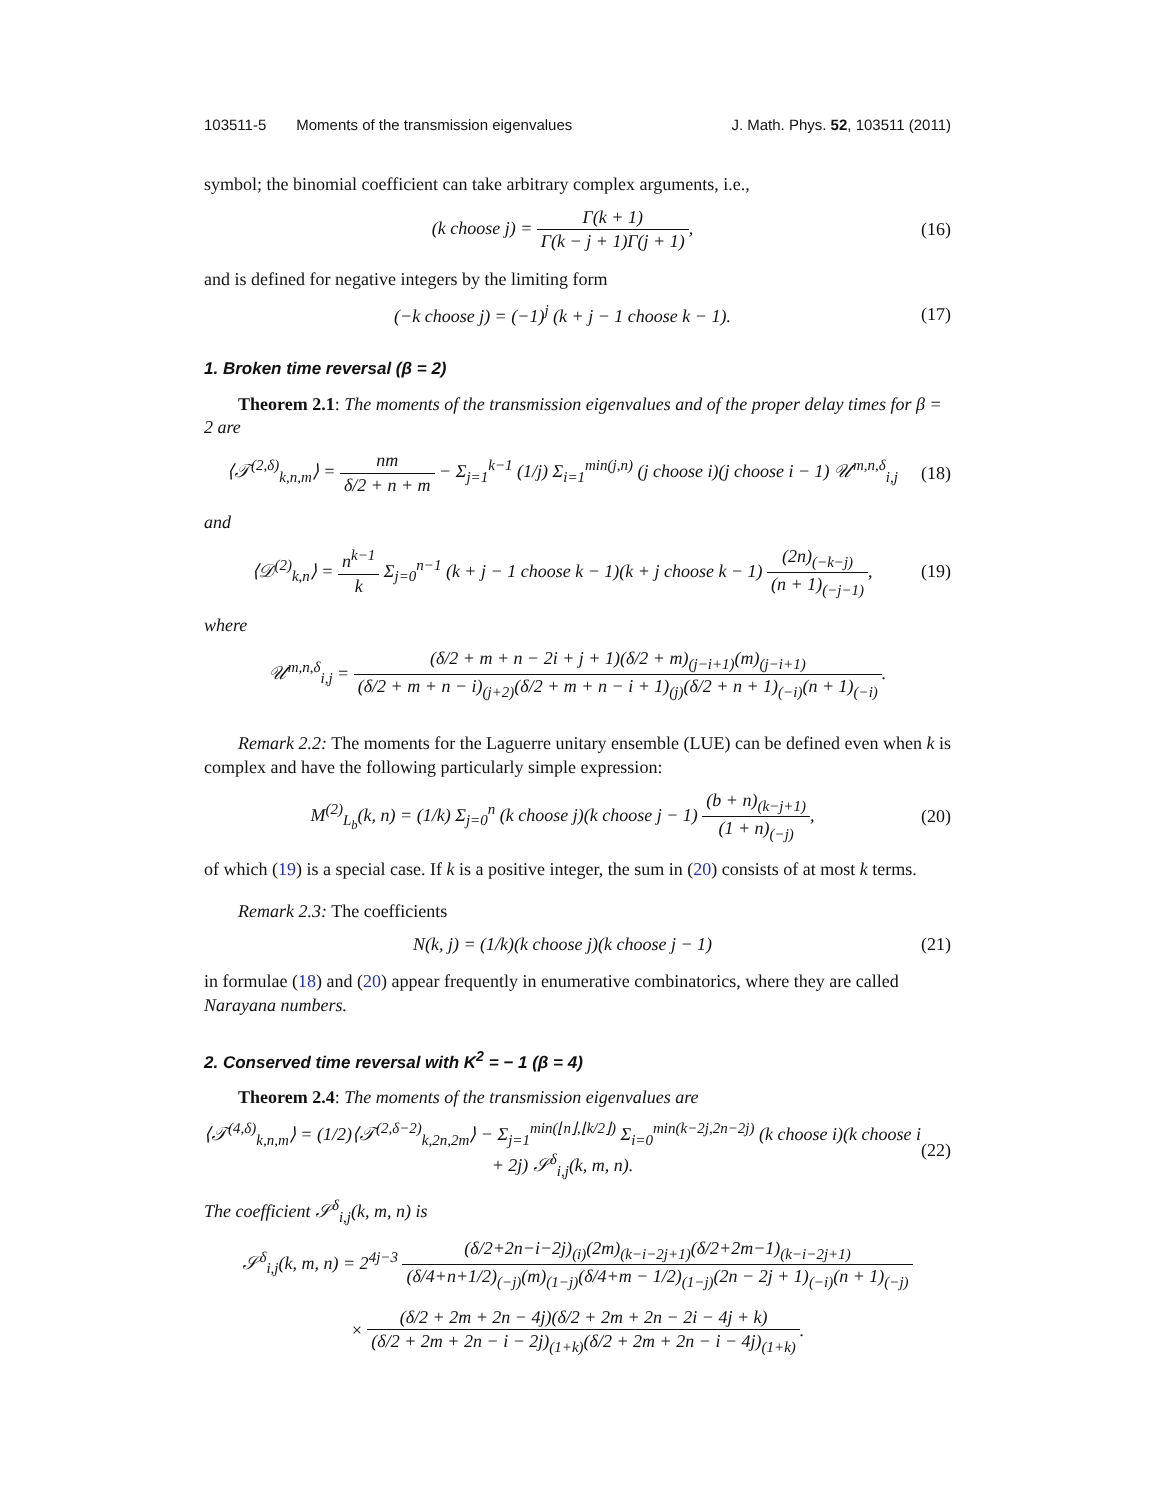103511-5 Moments of the transmission eigenvalues J. Math. Phys. 52, 103511 (2011)
symbol; the binomial coefficient can take arbitrary complex arguments, i.e.,
(k choose j) = Γ(k + 1) Γ(k − j + 1)Γ(j + 1),
(16)
and is defined for negative integers by the limiting form
(−k choose j) = (−1)<sup>j</sup> (k + j − 1 choose k − 1).
(17)
1. Broken time reversal (β = 2)
Theorem 2.1: The moments of the transmission eigenvalues and of the proper delay times for β = 2 are
⟨𝒯<sup>(2,δ)</sup><sub>k,n,m</sub>⟩ = nm δ/2 + n + m − Σ<sub>j=1</sub><sup>k−1</sup> (1/j) Σ<sub>i=1</sub><sup>min(j,n)</sup> (j choose i)(j choose i − 1) 𝒰<sup>m,n,δ</sup><sub>i,j</sub>
(18)
and
⟨𝒟<sup>(2)</sup><sub>k,n</sub>⟩ = n<sup>k−1</sup> k Σ<sub>j=0</sub><sup>n−1</sup> (k + j − 1 choose k − 1)(k + j choose k − 1) (2n)<sub>(−k−j)</sub> (n + 1)<sub>(−j−1)</sub>,
(19)
where
𝒰<sup>m,n,δ</sup><sub>i,j</sub> = (δ/2 + m + n − 2i + j + 1)(δ/2 + m)<sub>(j−i+1)</sub>(m)<sub>(j−i+1)</sub> (δ/2 + m + n − i)<sub>(j+2)</sub>(δ/2 + m + n − i + 1)<sub>(j)</sub>(δ/2 + n + 1)<sub>(−i)</sub>(n + 1)<sub>(−i)</sub>.
Remark 2.2: The moments for the Laguerre unitary ensemble (LUE) can be defined even when k is complex and have the following particularly simple expression:
M<sup>(2)</sup><sub>L<sub>b</sub></sub>(k, n) = (1/k) Σ<sub>j=0</sub><sup>n</sup> (k choose j)(k choose j − 1) (b + n)<sub>(k−j+1)</sub> (1 + n)<sub>(−j)</sub>,
(20)
of which (19) is a special case. If k is a positive integer, the sum in (20) consists of at most k terms.
Remark 2.3: The coefficients
N(k, j) = (1/k)(k choose j)(k choose j − 1)
(21)
in formulae (18) and (20) appear frequently in enumerative combinatorics, where they are called Narayana numbers.
2. Conserved time reversal with K<sup>2</sup> = − 1 (β = 4)
Theorem 2.4: The moments of the transmission eigenvalues are
⟨𝒯<sup>(4,δ)</sup><sub>k,n,m</sub>⟩ = (1/2)⟨𝒯<sup>(2,δ−2)</sup><sub>k,2n,2m</sub>⟩ − Σ<sub>j=1</sub><sup>min(⌊n⌋,⌊k/2⌋)</sup> Σ<sub>i=0</sub><sup>min(k−2j,2n−2j)</sup> (k choose i)(k choose i + 2j) 𝒮<sup>δ</sup><sub>i,j</sub>(k, m, n).
(22)
The coefficient 𝒮<sup>δ</sup><sub>i,j</sub>(k, m, n) is
𝒮<sup>δ</sup><sub>i,j</sub>(k, m, n) = 2<sup>4j−3</sup> (δ/2+2n−i−2j)<sub>(i)</sub>(2m)<sub>(k−i−2j+1)</sub>(δ/2+2m−1)<sub>(k−i−2j+1)</sub> (δ/4+n+1/2)<sub>(−j)</sub>(m)<sub>(1−j)</sub>(δ/4+m − 1/2)<sub>(1−j)</sub>(2n − 2j + 1)<sub>(−i)</sub>(n + 1)<sub>(−j)</sub>
× (δ/2 + 2m + 2n − 4j)(δ/2 + 2m + 2n − 2i − 4j + k) (δ/2 + 2m + 2n − i − 2j)<sub>(1+k)</sub>(δ/2 + 2m + 2n − i − 4j)<sub>(1+k)</sub>.